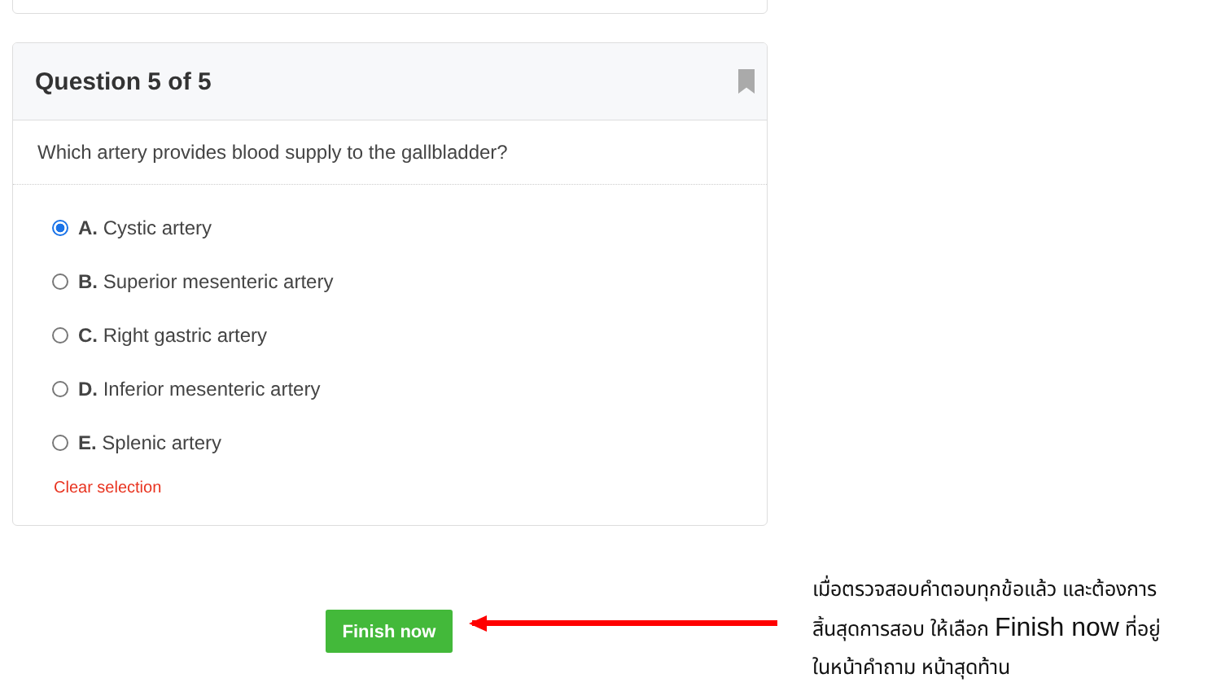Question 5 of 5
Which artery provides blood supply to the gallbladder?
A. Cystic artery
B. Superior mesenteric artery
C. Right gastric artery
D. Inferior mesenteric artery
E. Splenic artery
Clear selection
Finish now
เมื่อตรวจสอบคำตอบทุกข้อแล้ว และต้องการสิ้นสุดการสอบ ให้เลือก Finish now ที่อยู่ในหน้าคำถาม หน้าสุดท้าน